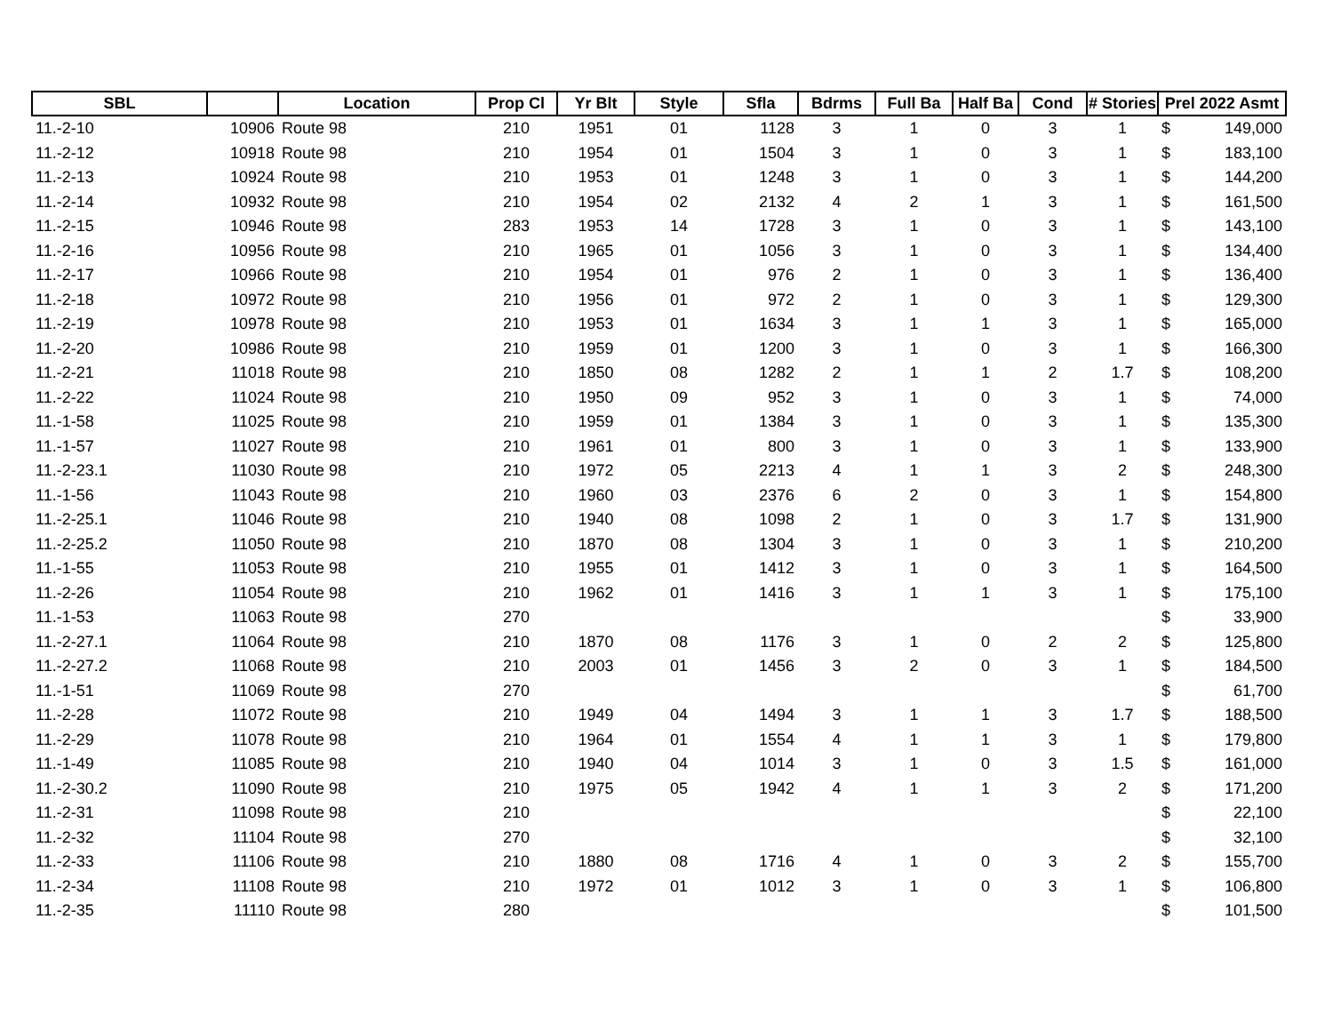| SBL | | Location | Prop Cl | Yr Blt | Style | Sfla | Bdrms | Full Ba | Half Ba | Cond | # Stories | Prel 2022 Asmt |
| --- | --- | --- | --- | --- | --- | --- | --- | --- | --- | --- | --- | --- |
| 11.-2-10 | 10906 | Route 98 | 210 | 1951 | 01 | 1128 | 3 | 1 | 0 | 3 | 1 | $ 149,000 |
| 11.-2-12 | 10918 | Route 98 | 210 | 1954 | 01 | 1504 | 3 | 1 | 0 | 3 | 1 | $ 183,100 |
| 11.-2-13 | 10924 | Route 98 | 210 | 1953 | 01 | 1248 | 3 | 1 | 0 | 3 | 1 | $ 144,200 |
| 11.-2-14 | 10932 | Route 98 | 210 | 1954 | 02 | 2132 | 4 | 2 | 1 | 3 | 1 | $ 161,500 |
| 11.-2-15 | 10946 | Route 98 | 283 | 1953 | 14 | 1728 | 3 | 1 | 0 | 3 | 1 | $ 143,100 |
| 11.-2-16 | 10956 | Route 98 | 210 | 1965 | 01 | 1056 | 3 | 1 | 0 | 3 | 1 | $ 134,400 |
| 11.-2-17 | 10966 | Route 98 | 210 | 1954 | 01 | 976 | 2 | 1 | 0 | 3 | 1 | $ 136,400 |
| 11.-2-18 | 10972 | Route 98 | 210 | 1956 | 01 | 972 | 2 | 1 | 0 | 3 | 1 | $ 129,300 |
| 11.-2-19 | 10978 | Route 98 | 210 | 1953 | 01 | 1634 | 3 | 1 | 1 | 3 | 1 | $ 165,000 |
| 11.-2-20 | 10986 | Route 98 | 210 | 1959 | 01 | 1200 | 3 | 1 | 0 | 3 | 1 | $ 166,300 |
| 11.-2-21 | 11018 | Route 98 | 210 | 1850 | 08 | 1282 | 2 | 1 | 1 | 2 | 1.7 | $ 108,200 |
| 11.-2-22 | 11024 | Route 98 | 210 | 1950 | 09 | 952 | 3 | 1 | 0 | 3 | 1 | $ 74,000 |
| 11.-1-58 | 11025 | Route 98 | 210 | 1959 | 01 | 1384 | 3 | 1 | 0 | 3 | 1 | $ 135,300 |
| 11.-1-57 | 11027 | Route 98 | 210 | 1961 | 01 | 800 | 3 | 1 | 0 | 3 | 1 | $ 133,900 |
| 11.-2-23.1 | 11030 | Route 98 | 210 | 1972 | 05 | 2213 | 4 | 1 | 1 | 3 | 2 | $ 248,300 |
| 11.-1-56 | 11043 | Route 98 | 210 | 1960 | 03 | 2376 | 6 | 2 | 0 | 3 | 1 | $ 154,800 |
| 11.-2-25.1 | 11046 | Route 98 | 210 | 1940 | 08 | 1098 | 2 | 1 | 0 | 3 | 1.7 | $ 131,900 |
| 11.-2-25.2 | 11050 | Route 98 | 210 | 1870 | 08 | 1304 | 3 | 1 | 0 | 3 | 1 | $ 210,200 |
| 11.-1-55 | 11053 | Route 98 | 210 | 1955 | 01 | 1412 | 3 | 1 | 0 | 3 | 1 | $ 164,500 |
| 11.-2-26 | 11054 | Route 98 | 210 | 1962 | 01 | 1416 | 3 | 1 | 1 | 3 | 1 | $ 175,100 |
| 11.-1-53 | 11063 | Route 98 | 270 | | | | | | | | | $ 33,900 |
| 11.-2-27.1 | 11064 | Route 98 | 210 | 1870 | 08 | 1176 | 3 | 1 | 0 | 2 | 2 | $ 125,800 |
| 11.-2-27.2 | 11068 | Route 98 | 210 | 2003 | 01 | 1456 | 3 | 2 | 0 | 3 | 1 | $ 184,500 |
| 11.-1-51 | 11069 | Route 98 | 270 | | | | | | | | | $ 61,700 |
| 11.-2-28 | 11072 | Route 98 | 210 | 1949 | 04 | 1494 | 3 | 1 | 1 | 3 | 1.7 | $ 188,500 |
| 11.-2-29 | 11078 | Route 98 | 210 | 1964 | 01 | 1554 | 4 | 1 | 1 | 3 | 1 | $ 179,800 |
| 11.-1-49 | 11085 | Route 98 | 210 | 1940 | 04 | 1014 | 3 | 1 | 0 | 3 | 1.5 | $ 161,000 |
| 11.-2-30.2 | 11090 | Route 98 | 210 | 1975 | 05 | 1942 | 4 | 1 | 1 | 3 | 2 | $ 171,200 |
| 11.-2-31 | 11098 | Route 98 | 210 | | | | | | | | | $ 22,100 |
| 11.-2-32 | 11104 | Route 98 | 270 | | | | | | | | | $ 32,100 |
| 11.-2-33 | 11106 | Route 98 | 210 | 1880 | 08 | 1716 | 4 | 1 | 0 | 3 | 2 | $ 155,700 |
| 11.-2-34 | 11108 | Route 98 | 210 | 1972 | 01 | 1012 | 3 | 1 | 0 | 3 | 1 | $ 106,800 |
| 11.-2-35 | 11110 | Route 98 | 280 | | | | | | | | | $ 101,500 |